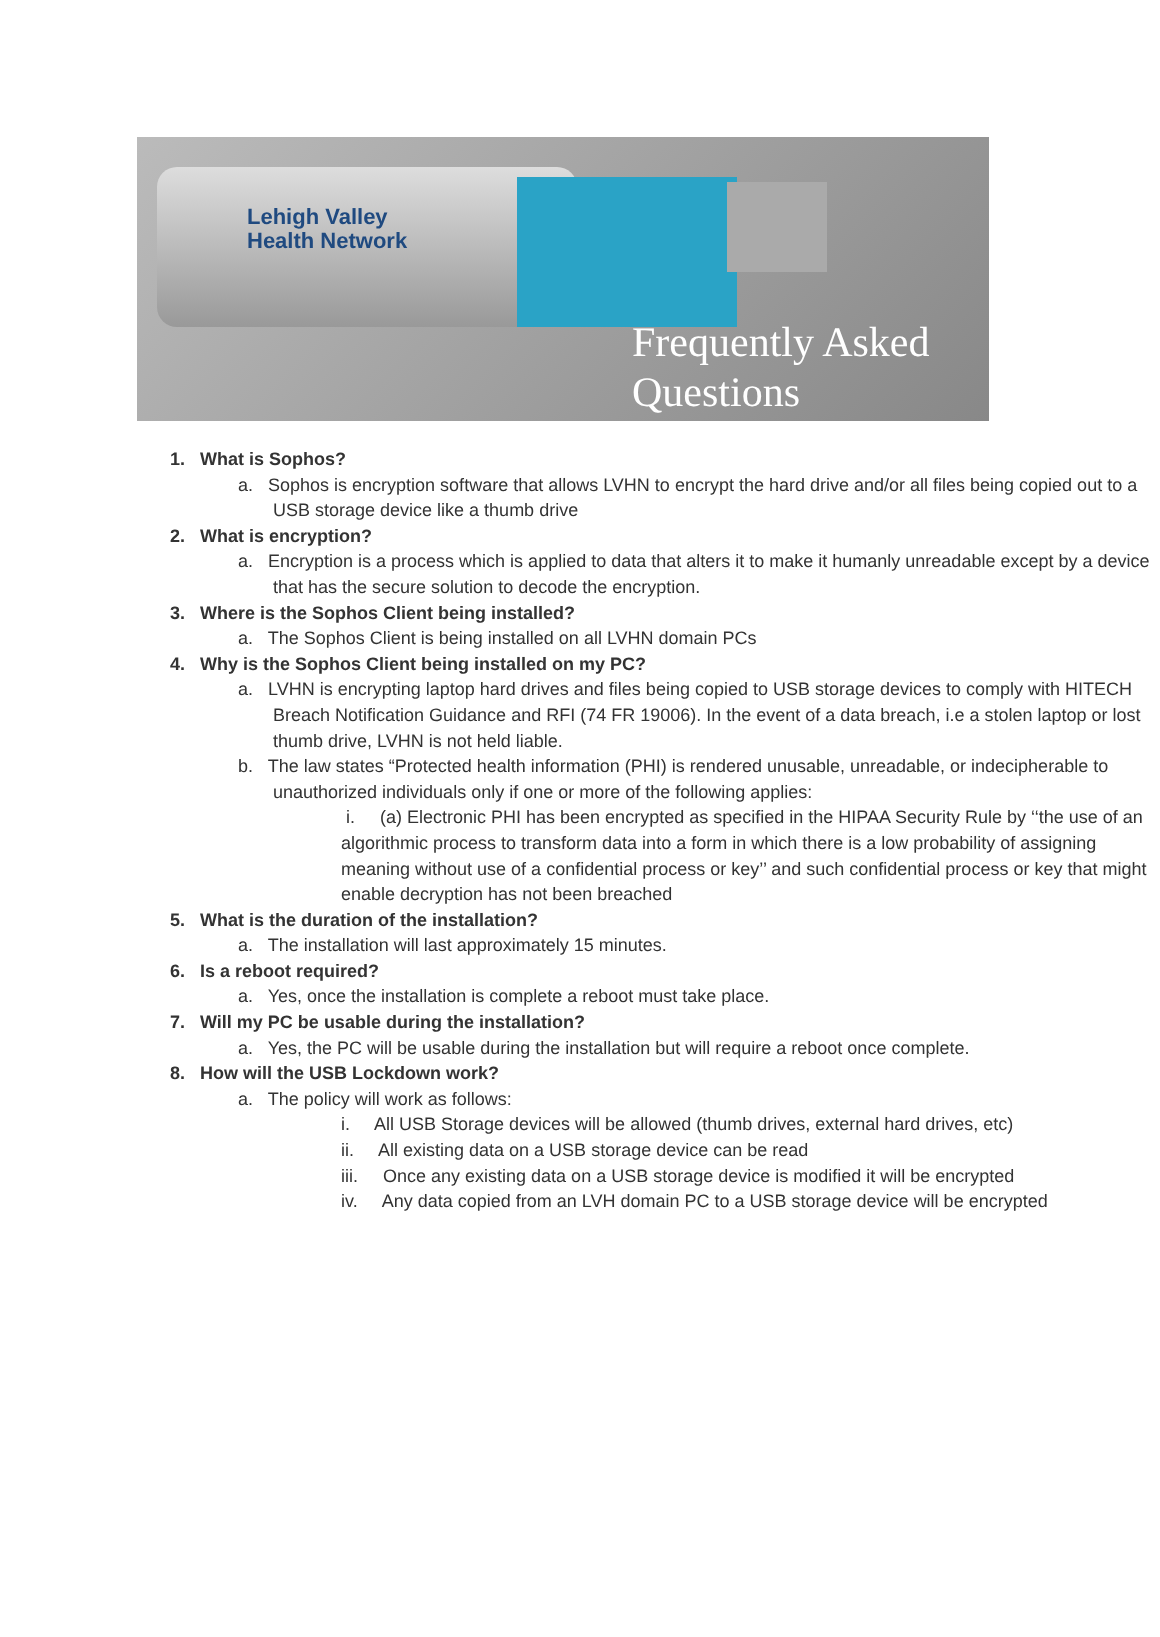Lehigh Valley
Health Network
Frequently Asked
Questions
1. What is Sophos?
a. Sophos is encryption software that allows LVHN to encrypt the hard drive and/or all files being copied out to a USB storage device like a thumb drive
2. What is encryption?
a. Encryption is a process which is applied to data that alters it to make it humanly unreadable except by a device that has the secure solution to decode the encryption.
3. Where is the Sophos Client being installed?
a. The Sophos Client is being installed on all LVHN domain PCs
4. Why is the Sophos Client being installed on my PC?
a. LVHN is encrypting laptop hard drives and files being copied to USB storage devices to comply with HITECH Breach Notification Guidance and RFI (74 FR 19006). In the event of a data breach, i.e a stolen laptop or lost thumb drive, LVHN is not held liable.
b. The law states “Protected health information (PHI) is rendered unusable, unreadable, or indecipherable to unauthorized individuals only if one or more of the following applies:
i. (a) Electronic PHI has been encrypted as specified in the HIPAA Security Rule by ‘‘the use of an algorithmic process to transform data into a form in which there is a low probability of assigning meaning without use of a confidential process or key’’ and such confidential process or key that might enable decryption has not been breached
5. What is the duration of the installation?
a. The installation will last approximately 15 minutes.
6. Is a reboot required?
a. Yes, once the installation is complete a reboot must take place.
7. Will my PC be usable during the installation?
a. Yes, the PC will be usable during the installation but will require a reboot once complete.
8. How will the USB Lockdown work?
a. The policy will work as follows:
i. All USB Storage devices will be allowed (thumb drives, external hard drives, etc)
ii. All existing data on a USB storage device can be read
iii. Once any existing data on a USB storage device is modified it will be encrypted
iv. Any data copied from an LVH domain PC to a USB storage device will be encrypted